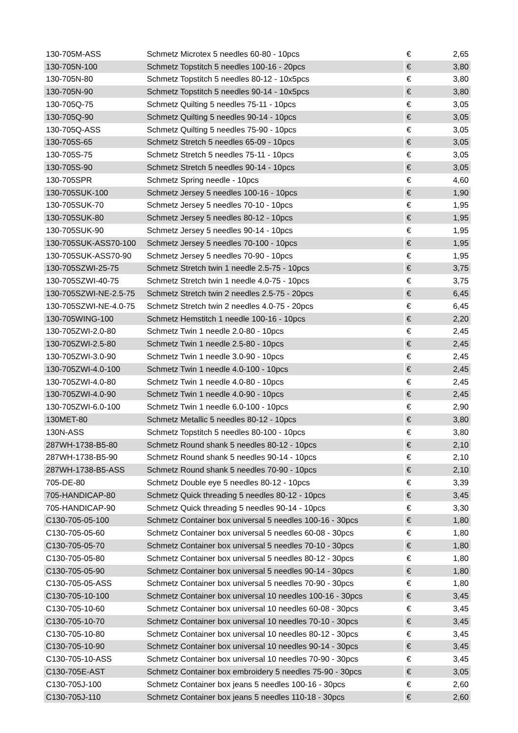| 130-705M-ASS | Schmetz Microtex 5 needles 60-80 - 10pcs | € | 2,65 |
| 130-705N-100 | Schmetz Topstitch 5 needles 100-16 - 20pcs | € | 3,80 |
| 130-705N-80 | Schmetz Topstitch 5 needles 80-12 - 10x5pcs | € | 3,80 |
| 130-705N-90 | Schmetz Topstitch 5 needles 90-14 - 10x5pcs | € | 3,80 |
| 130-705Q-75 | Schmetz Quilting 5 needles 75-11 - 10pcs | € | 3,05 |
| 130-705Q-90 | Schmetz Quilting 5 needles 90-14 - 10pcs | € | 3,05 |
| 130-705Q-ASS | Schmetz Quilting 5 needles 75-90 - 10pcs | € | 3,05 |
| 130-705S-65 | Schmetz Stretch 5 needles 65-09 - 10pcs | € | 3,05 |
| 130-705S-75 | Schmetz Stretch 5 needles 75-11 - 10pcs | € | 3,05 |
| 130-705S-90 | Schmetz Stretch 5 needles 90-14 - 10pcs | € | 3,05 |
| 130-705SPR | Schmetz Spring needle - 10pcs | € | 4,60 |
| 130-705SUK-100 | Schmetz Jersey 5 needles 100-16 - 10pcs | € | 1,90 |
| 130-705SUK-70 | Schmetz Jersey 5 needles 70-10 - 10pcs | € | 1,95 |
| 130-705SUK-80 | Schmetz Jersey 5 needles 80-12 - 10pcs | € | 1,95 |
| 130-705SUK-90 | Schmetz Jersey 5 needles 90-14 - 10pcs | € | 1,95 |
| 130-705SUK-ASS70-100 | Schmetz Jersey 5 needles 70-100 - 10pcs | € | 1,95 |
| 130-705SUK-ASS70-90 | Schmetz Jersey 5 needles 70-90 - 10pcs | € | 1,95 |
| 130-705SZWI-25-75 | Schmetz Stretch twin 1 needle 2.5-75 - 10pcs | € | 3,75 |
| 130-705SZWI-40-75 | Schmetz Stretch twin 1 needle 4.0-75 - 10pcs | € | 3,75 |
| 130-705SZWI-NE-2.5-75 | Schmetz Stretch twin 2 needles 2.5-75 - 20pcs | € | 6,45 |
| 130-705SZWI-NE-4.0-75 | Schmetz Stretch twin 2 needles 4.0-75 - 20pcs | € | 6,45 |
| 130-705WING-100 | Schmetz Hemstitch 1 needle 100-16 - 10pcs | € | 2,20 |
| 130-705ZWI-2.0-80 | Schmetz Twin 1 needle 2.0-80 - 10pcs | € | 2,45 |
| 130-705ZWI-2.5-80 | Schmetz Twin 1 needle 2.5-80 - 10pcs | € | 2,45 |
| 130-705ZWI-3.0-90 | Schmetz Twin 1 needle 3.0-90 - 10pcs | € | 2,45 |
| 130-705ZWI-4.0-100 | Schmetz Twin 1 needle 4.0-100 - 10pcs | € | 2,45 |
| 130-705ZWI-4.0-80 | Schmetz Twin 1 needle 4.0-80 - 10pcs | € | 2,45 |
| 130-705ZWI-4.0-90 | Schmetz Twin 1 needle 4.0-90 - 10pcs | € | 2,45 |
| 130-705ZWI-6.0-100 | Schmetz Twin 1 needle 6.0-100 - 10pcs | € | 2,90 |
| 130MET-80 | Schmetz Metallic 5 needles 80-12 - 10pcs | € | 3,80 |
| 130N-ASS | Schmetz Topstitch 5 needles 80-100 - 10pcs | € | 3,80 |
| 287WH-1738-B5-80 | Schmetz Round shank 5 needles 80-12 - 10pcs | € | 2,10 |
| 287WH-1738-B5-90 | Schmetz Round shank 5 needles 90-14 - 10pcs | € | 2,10 |
| 287WH-1738-B5-ASS | Schmetz Round shank 5 needles 70-90 - 10pcs | € | 2,10 |
| 705-DE-80 | Schmetz Double eye 5 needles 80-12 - 10pcs | € | 3,39 |
| 705-HANDICAP-80 | Schmetz Quick threading 5 needles 80-12 - 10pcs | € | 3,45 |
| 705-HANDICAP-90 | Schmetz Quick threading 5 needles 90-14 - 10pcs | € | 3,30 |
| C130-705-05-100 | Schmetz Container box universal 5 needles 100-16 - 30pcs | € | 1,80 |
| C130-705-05-60 | Schmetz Container box universal 5 needles 60-08 - 30pcs | € | 1,80 |
| C130-705-05-70 | Schmetz Container box universal 5 needles 70-10 - 30pcs | € | 1,80 |
| C130-705-05-80 | Schmetz Container box universal 5 needles 80-12 - 30pcs | € | 1,80 |
| C130-705-05-90 | Schmetz Container box universal 5 needles 90-14 - 30pcs | € | 1,80 |
| C130-705-05-ASS | Schmetz Container box universal 5 needles 70-90 - 30pcs | € | 1,80 |
| C130-705-10-100 | Schmetz Container box universal 10 needles 100-16 - 30pcs | € | 3,45 |
| C130-705-10-60 | Schmetz Container box universal 10 needles 60-08 - 30pcs | € | 3,45 |
| C130-705-10-70 | Schmetz Container box universal 10 needles 70-10 - 30pcs | € | 3,45 |
| C130-705-10-80 | Schmetz Container box universal 10 needles 80-12 - 30pcs | € | 3,45 |
| C130-705-10-90 | Schmetz Container box universal 10 needles 90-14 - 30pcs | € | 3,45 |
| C130-705-10-ASS | Schmetz Container box universal 10 needles 70-90 - 30pcs | € | 3,45 |
| C130-705E-AST | Schmetz Container box embroidery 5 needles 75-90 - 30pcs | € | 3,05 |
| C130-705J-100 | Schmetz Container box jeans 5 needles 100-16 - 30pcs | € | 2,60 |
| C130-705J-110 | Schmetz Container box jeans 5 needles 110-18 - 30pcs | € | 2,60 |